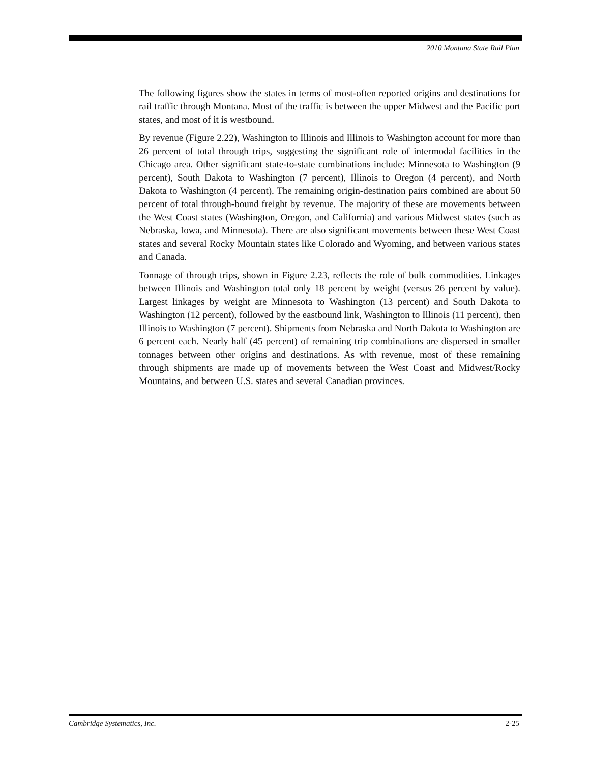2010 Montana State Rail Plan
The following figures show the states in terms of most-often reported origins and destinations for rail traffic through Montana. Most of the traffic is between the upper Midwest and the Pacific port states, and most of it is westbound.
By revenue (Figure 2.22), Washington to Illinois and Illinois to Washington account for more than 26 percent of total through trips, suggesting the significant role of intermodal facilities in the Chicago area. Other significant state-to-state combinations include: Minnesota to Washington (9 percent), South Dakota to Washington (7 percent), Illinois to Oregon (4 percent), and North Dakota to Washington (4 percent). The remaining origin-destination pairs combined are about 50 percent of total through-bound freight by revenue. The majority of these are movements between the West Coast states (Washington, Oregon, and California) and various Midwest states (such as Nebraska, Iowa, and Minnesota). There are also significant movements between these West Coast states and several Rocky Mountain states like Colorado and Wyoming, and between various states and Canada.
Tonnage of through trips, shown in Figure 2.23, reflects the role of bulk commodities. Linkages between Illinois and Washington total only 18 percent by weight (versus 26 percent by value). Largest linkages by weight are Minnesota to Washington (13 percent) and South Dakota to Washington (12 percent), followed by the eastbound link, Washington to Illinois (11 percent), then Illinois to Washington (7 percent). Shipments from Nebraska and North Dakota to Washington are 6 percent each. Nearly half (45 percent) of remaining trip combinations are dispersed in smaller tonnages between other origins and destinations. As with revenue, most of these remaining through shipments are made up of movements between the West Coast and Midwest/Rocky Mountains, and between U.S. states and several Canadian provinces.
Cambridge Systematics, Inc. 2-25